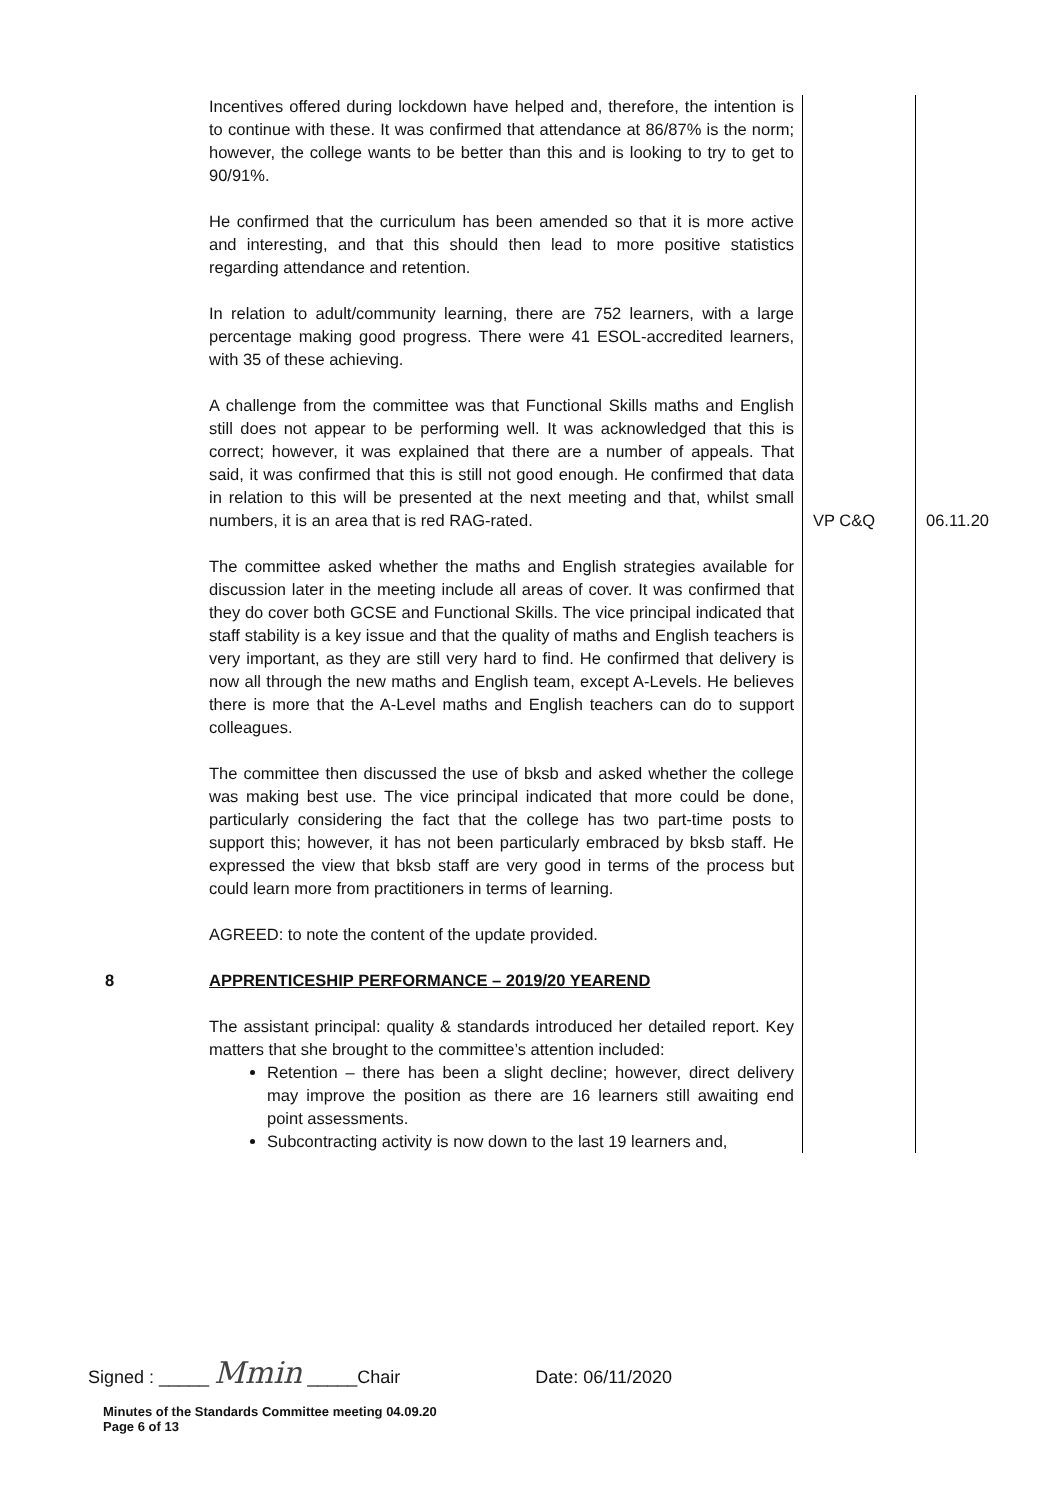| | Incentives offered during lockdown have helped and, therefore, the intention is to continue with these. It was confirmed that attendance at 86/87% is the norm; however, the college wants to be better than this and is looking to try to get to 90/91%. He confirmed that the curriculum has been amended so that it is more active and interesting, and that this should then lead to more positive statistics regarding attendance and retention. In relation to adult/community learning, there are 752 learners, with a large percentage making good progress. There were 41 ESOL-accredited learners, with 35 of these achieving. A challenge from the committee was that Functional Skills maths and English still does not appear to be performing well. It was acknowledged that this is correct; however, it was explained that there are a number of appeals. That said, it was confirmed that this is still not good enough. He confirmed that data in relation to this will be presented at the next meeting and that, whilst small numbers, it is an area that is red RAG-rated. The committee asked whether the maths and English strategies available for discussion later in the meeting include all areas of cover. It was confirmed that they do cover both GCSE and Functional Skills. The vice principal indicated that staff stability is a key issue and that the quality of maths and English teachers is very important, as they are still very hard to find. He confirmed that delivery is now all through the new maths and English team, except A-Levels. He believes there is more that the A-Level maths and English teachers can do to support colleagues. The committee then discussed the use of bksb and asked whether the college was making best use. The vice principal indicated that more could be done, particularly considering the fact that the college has two part-time posts to support this; however, it has not been particularly embraced by bksb staff. He expressed the view that bksb staff are very good in terms of the process but could learn more from practitioners in terms of learning. AGREED: to note the content of the update provided. | VP C&Q | 06.11.20 |
| 8 | APPRENTICESHIP PERFORMANCE – 2019/20 YEAREND The assistant principal: quality & standards introduced her detailed report. Key matters that she brought to the committee’s attention included: Retention – there has been a slight decline; however, direct delivery may improve the position as there are 16 learners still awaiting end point assessments. Subcontracting activity is now down to the last 19 learners and, | | |
Signed : _____ Mmin _____Chair Date: 06/11/2020
Minutes of the Standards Committee meeting 04.09.20
Page 6 of 13